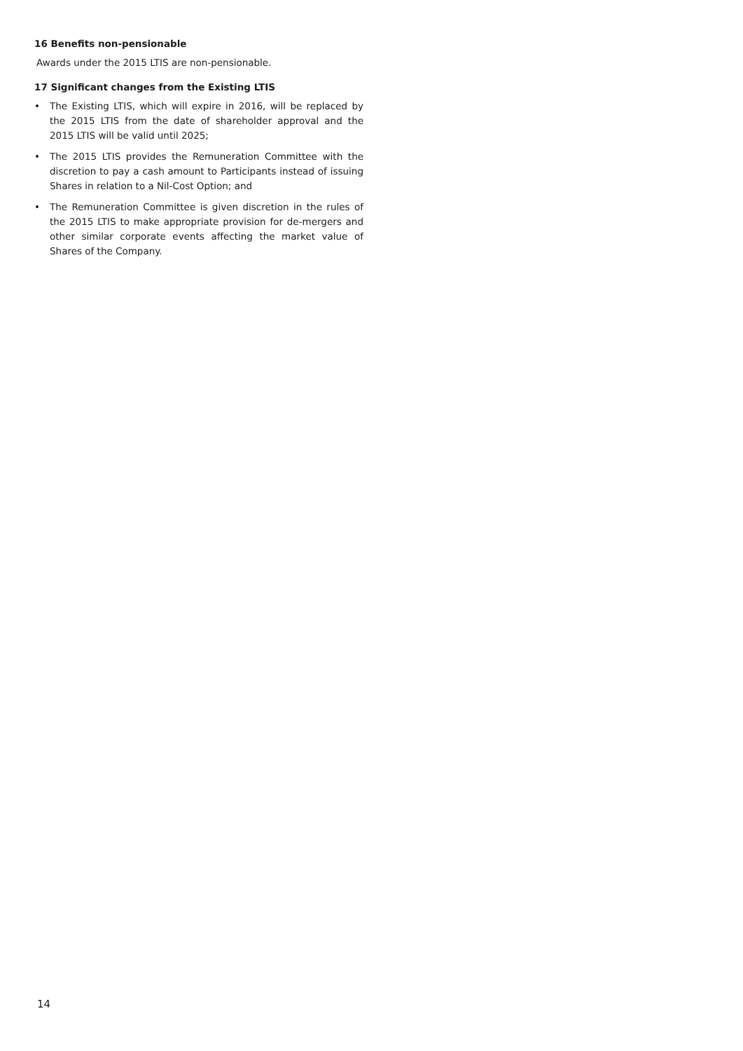16 Benefits non-pensionable
Awards under the 2015 LTIS are non-pensionable.
17 Significant changes from the Existing LTIS
• The Existing LTIS, which will expire in 2016, will be replaced by the 2015 LTIS from the date of shareholder approval and the 2015 LTIS will be valid until 2025;
• The 2015 LTIS provides the Remuneration Committee with the discretion to pay a cash amount to Participants instead of issuing Shares in relation to a Nil-Cost Option; and
• The Remuneration Committee is given discretion in the rules of the 2015 LTIS to make appropriate provision for de-mergers and other similar corporate events affecting the market value of Shares of the Company.
14